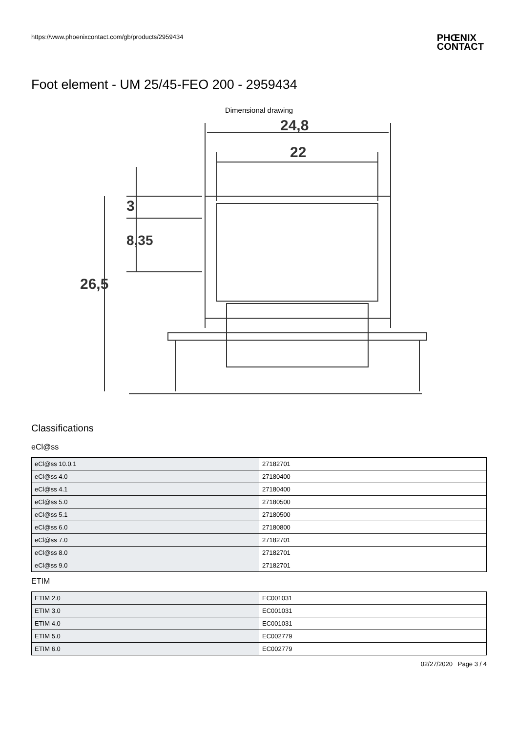https://www.phoenixcontact.com/gb/products/2959434
PHŒNIX
CONTACT
Foot element - UM 25/45-FEO 200 - 2959434
Dimensional drawing
24,8
22
3
8,35
26,5
Classifications
eCl@ss
| eCl@ss 10.0.1 | 27182701 |
| eCl@ss 4.0 | 27180400 |
| eCl@ss 4.1 | 27180400 |
| eCl@ss 5.0 | 27180500 |
| eCl@ss 5.1 | 27180500 |
| eCl@ss 6.0 | 27180800 |
| eCl@ss 7.0 | 27182701 |
| eCl@ss 8.0 | 27182701 |
| eCl@ss 9.0 | 27182701 |
ETIM
| ETIM 2.0 | EC001031 |
| ETIM 3.0 | EC001031 |
| ETIM 4.0 | EC001031 |
| ETIM 5.0 | EC002779 |
| ETIM 6.0 | EC002779 |
02/27/2020 Page 3 / 4